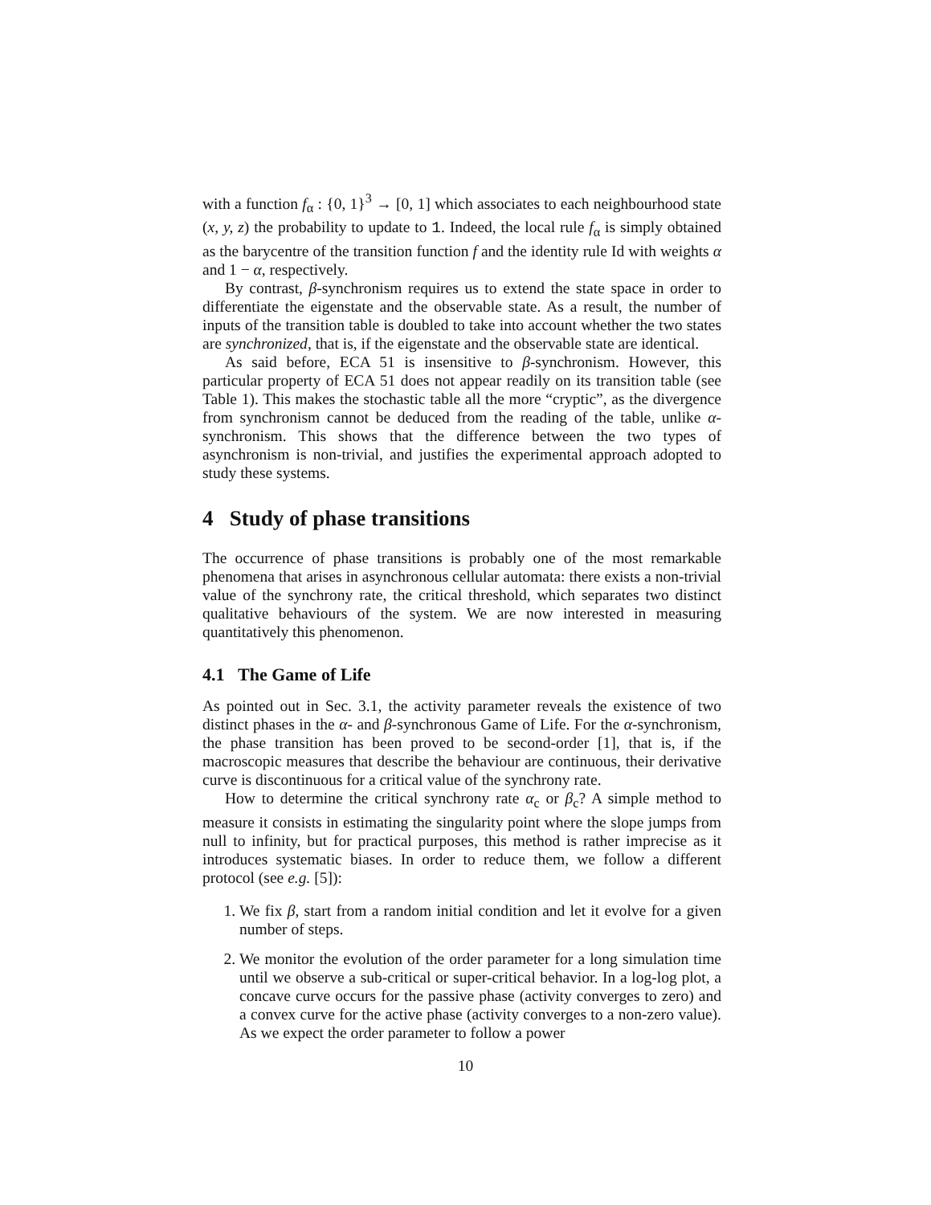with a function f<sub>α</sub> : {0, 1}<sup>3</sup> → [0, 1] which associates to each neighbourhood state (x, y, z) the probability to update to 1. Indeed, the local rule f<sub>α</sub> is simply obtained as the barycentre of the transition function f and the identity rule Id with weights α and 1 − α, respectively.
By contrast, β-synchronism requires us to extend the state space in order to differentiate the eigenstate and the observable state. As a result, the number of inputs of the transition table is doubled to take into account whether the two states are synchronized, that is, if the eigenstate and the observable state are identical.
As said before, ECA 51 is insensitive to β-synchronism. However, this particular property of ECA 51 does not appear readily on its transition table (see Table 1). This makes the stochastic table all the more “cryptic”, as the divergence from synchronism cannot be deduced from the reading of the table, unlike α-synchronism. This shows that the difference between the two types of asynchronism is non-trivial, and justifies the experimental approach adopted to study these systems.
4 Study of phase transitions
The occurrence of phase transitions is probably one of the most remarkable phenomena that arises in asynchronous cellular automata: there exists a non-trivial value of the synchrony rate, the critical threshold, which separates two distinct qualitative behaviours of the system. We are now interested in measuring quantitatively this phenomenon.
4.1 The Game of Life
As pointed out in Sec. 3.1, the activity parameter reveals the existence of two distinct phases in the α- and β-synchronous Game of Life. For the α-synchronism, the phase transition has been proved to be second-order [1], that is, if the macroscopic measures that describe the behaviour are continuous, their derivative curve is discontinuous for a critical value of the synchrony rate.
How to determine the critical synchrony rate α<sub>c</sub> or β<sub>c</sub>? A simple method to measure it consists in estimating the singularity point where the slope jumps from null to infinity, but for practical purposes, this method is rather imprecise as it introduces systematic biases. In order to reduce them, we follow a different protocol (see e.g. [5]):
1. We fix β, start from a random initial condition and let it evolve for a given number of steps.
2. We monitor the evolution of the order parameter for a long simulation time until we observe a sub-critical or super-critical behavior. In a log-log plot, a concave curve occurs for the passive phase (activity converges to zero) and a convex curve for the active phase (activity converges to a non-zero value). As we expect the order parameter to follow a power
10